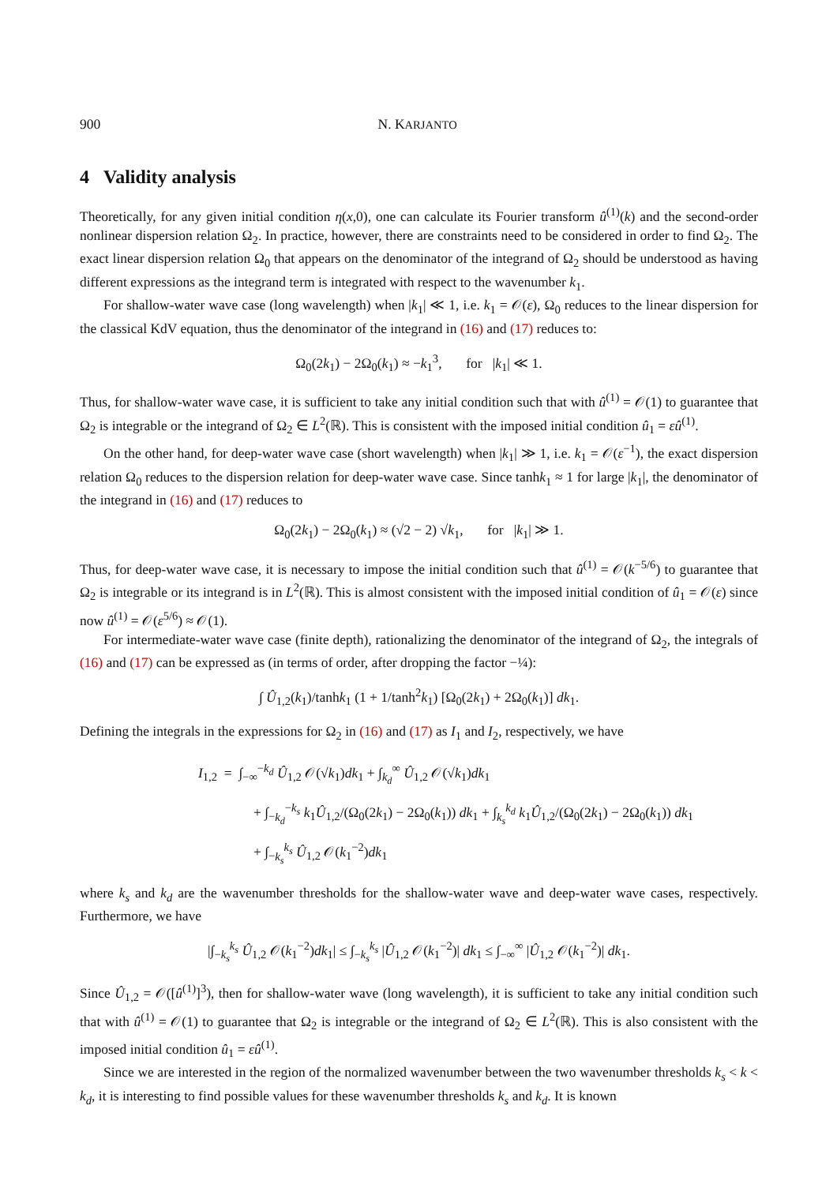900 N. KARJANTO
4 Validity analysis
Theoretically, for any given initial condition η(x,0), one can calculate its Fourier transform û<sup>(1)</sup>(k) and the second-order nonlinear dispersion relation Ω<sub>2</sub>. In practice, however, there are constraints need to be considered in order to find Ω<sub>2</sub>. The exact linear dispersion relation Ω<sub>0</sub> that appears on the denominator of the integrand of Ω<sub>2</sub> should be understood as having different expressions as the integrand term is integrated with respect to the wavenumber k<sub>1</sub>.
For shallow-water wave case (long wavelength) when |k<sub>1</sub>| ≪ 1, i.e. k<sub>1</sub> = 𝒪(ε), Ω<sub>0</sub> reduces to the linear dispersion for the classical KdV equation, thus the denominator of the integrand in (16) and (17) reduces to:
Ω<sub>0</sub>(2k<sub>1</sub>) − 2Ω<sub>0</sub>(k<sub>1</sub>) ≈ −k<sub>1</sub><sup>3</sup>, for |k<sub>1</sub>| ≪ 1.
Thus, for shallow-water wave case, it is sufficient to take any initial condition such that with û<sup>(1)</sup> = 𝒪(1) to guarantee that Ω<sub>2</sub> is integrable or the integrand of Ω<sub>2</sub> ∈ L<sup>2</sup>(ℝ). This is consistent with the imposed initial condition û<sub>1</sub> = εû<sup>(1)</sup>.
On the other hand, for deep-water wave case (short wavelength) when |k<sub>1</sub>| ≫ 1, i.e. k<sub>1</sub> = 𝒪(ε<sup>−1</sup>), the exact dispersion relation Ω<sub>0</sub> reduces to the dispersion relation for deep-water wave case. Since tanhk<sub>1</sub> ≈ 1 for large |k<sub>1</sub>|, the denominator of the integrand in (16) and (17) reduces to
Ω<sub>0</sub>(2k<sub>1</sub>) − 2Ω<sub>0</sub>(k<sub>1</sub>) ≈ (√2 − 2) √k<sub>1</sub>, for |k<sub>1</sub>| ≫ 1.
Thus, for deep-water wave case, it is necessary to impose the initial condition such that û<sup>(1)</sup> = 𝒪(k<sup>−5/6</sup>) to guarantee that Ω<sub>2</sub> is integrable or its integrand is in L<sup>2</sup>(ℝ). This is almost consistent with the imposed initial condition of û<sub>1</sub> = 𝒪(ε) since now û<sup>(1)</sup> = 𝒪(ε<sup>5/6</sup>) ≈ 𝒪(1).
For intermediate-water wave case (finite depth), rationalizing the denominator of the integrand of Ω<sub>2</sub>, the integrals of (16) and (17) can be expressed as (in terms of order, after dropping the factor −¼):
∫ Û<sub>1,2</sub>(k<sub>1</sub>)/tanhk<sub>1</sub> (1 + 1/tanh<sup>2</sup>k<sub>1</sub>) [Ω<sub>0</sub>(2k<sub>1</sub>) + 2Ω<sub>0</sub>(k<sub>1</sub>)] dk<sub>1</sub>.
Defining the integrals in the expressions for Ω<sub>2</sub> in (16) and (17) as I<sub>1</sub> and I<sub>2</sub>, respectively, we have
I<sub>1,2</sub> = ∫<sub>−∞</sub><sup>−k<sub>d</sub></sup> Û<sub>1,2</sub> 𝒪(√k<sub>1</sub>)dk<sub>1</sub> + ∫<sub>k<sub>d</sub></sub><sup>∞</sup> Û<sub>1,2</sub> 𝒪(√k<sub>1</sub>)dk<sub>1</sub>
+ ∫<sub>−k<sub>d</sub></sub><sup>−k<sub>s</sub></sup> k<sub>1</sub>Û<sub>1,2</sub>/(Ω<sub>0</sub>(2k<sub>1</sub>) − 2Ω<sub>0</sub>(k<sub>1</sub>)) dk<sub>1</sub> + ∫<sub>k<sub>s</sub></sub><sup>k<sub>d</sub></sup> k<sub>1</sub>Û<sub>1,2</sub>/(Ω<sub>0</sub>(2k<sub>1</sub>) − 2Ω<sub>0</sub>(k<sub>1</sub>)) dk<sub>1</sub>
+ ∫<sub>−k<sub>s</sub></sub><sup>k<sub>s</sub></sup> Û<sub>1,2</sub> 𝒪(k<sub>1</sub><sup>−2</sup>)dk<sub>1</sub>
where k<sub>s</sub> and k<sub>d</sub> are the wavenumber thresholds for the shallow-water wave and deep-water wave cases, respectively. Furthermore, we have
|∫<sub>−k<sub>s</sub></sub><sup>k<sub>s</sub></sup> Û<sub>1,2</sub> 𝒪(k<sub>1</sub><sup>−2</sup>)dk<sub>1</sub>| ≤ ∫<sub>−k<sub>s</sub></sub><sup>k<sub>s</sub></sup> |Û<sub>1,2</sub> 𝒪(k<sub>1</sub><sup>−2</sup>)| dk<sub>1</sub> ≤ ∫<sub>−∞</sub><sup>∞</sup> |Û<sub>1,2</sub> 𝒪(k<sub>1</sub><sup>−2</sup>)| dk<sub>1</sub>.
Since Û<sub>1,2</sub> = 𝒪([û<sup>(1)</sup>]<sup>3</sup>), then for shallow-water wave (long wavelength), it is sufficient to take any initial condition such that with û<sup>(1)</sup> = 𝒪(1) to guarantee that Ω<sub>2</sub> is integrable or the integrand of Ω<sub>2</sub> ∈ L<sup>2</sup>(ℝ). This is also consistent with the imposed initial condition û<sub>1</sub> = εû<sup>(1)</sup>.
Since we are interested in the region of the normalized wavenumber between the two wavenumber thresholds k<sub>s</sub> < k < k<sub>d</sub>, it is interesting to find possible values for these wavenumber thresholds k<sub>s</sub> and k<sub>d</sub>. It is known